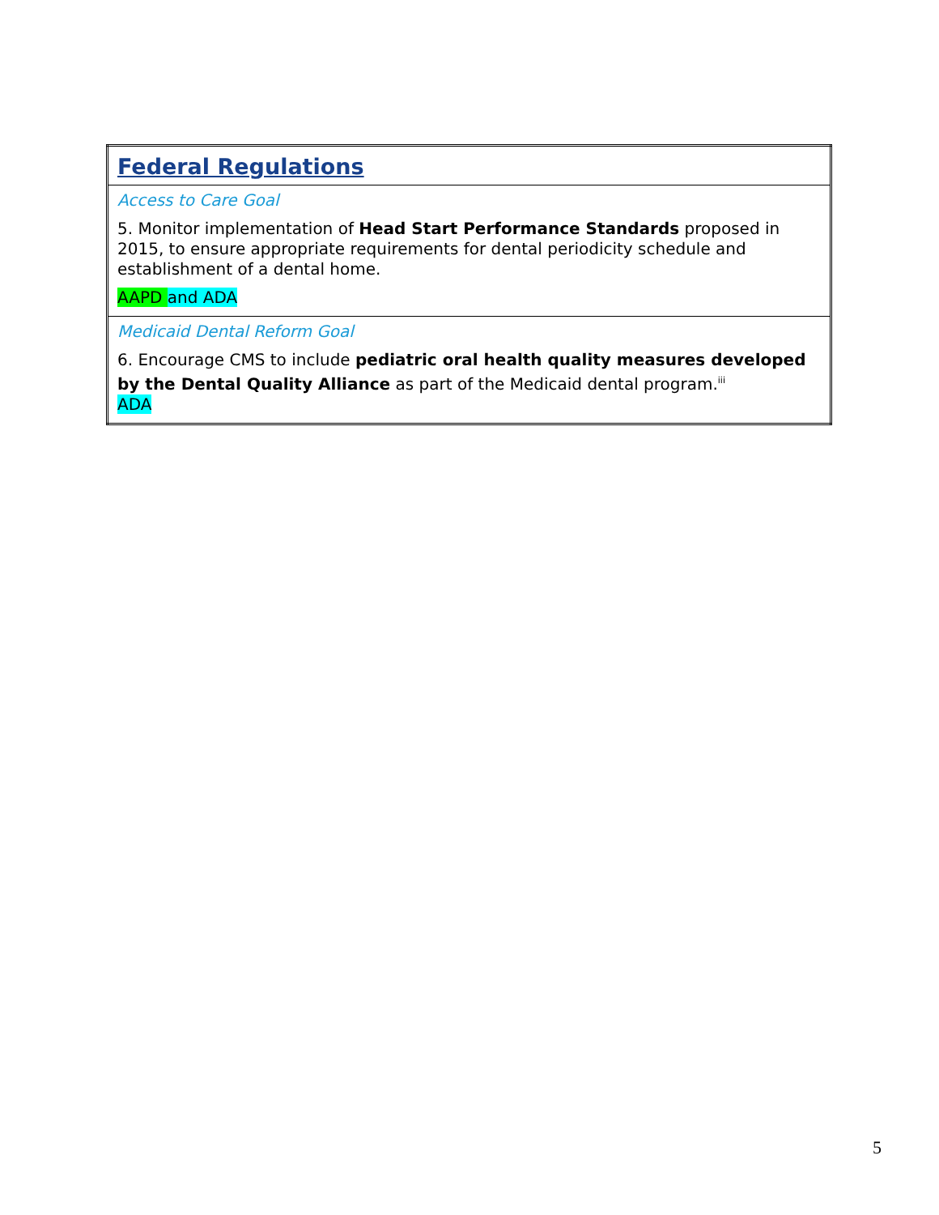| Federal Regulations |
| Access to Care Goal 5. Monitor implementation of Head Start Performance Standards proposed in 2015, to ensure appropriate requirements for dental periodicity schedule and establishment of a dental home. AAPD and ADA |
| Medicaid Dental Reform Goal 6. Encourage CMS to include pediatric oral health quality measures developed by the Dental Quality Alliance as part of the Medicaid dental program.<sup>iii</sup> ADA |
5